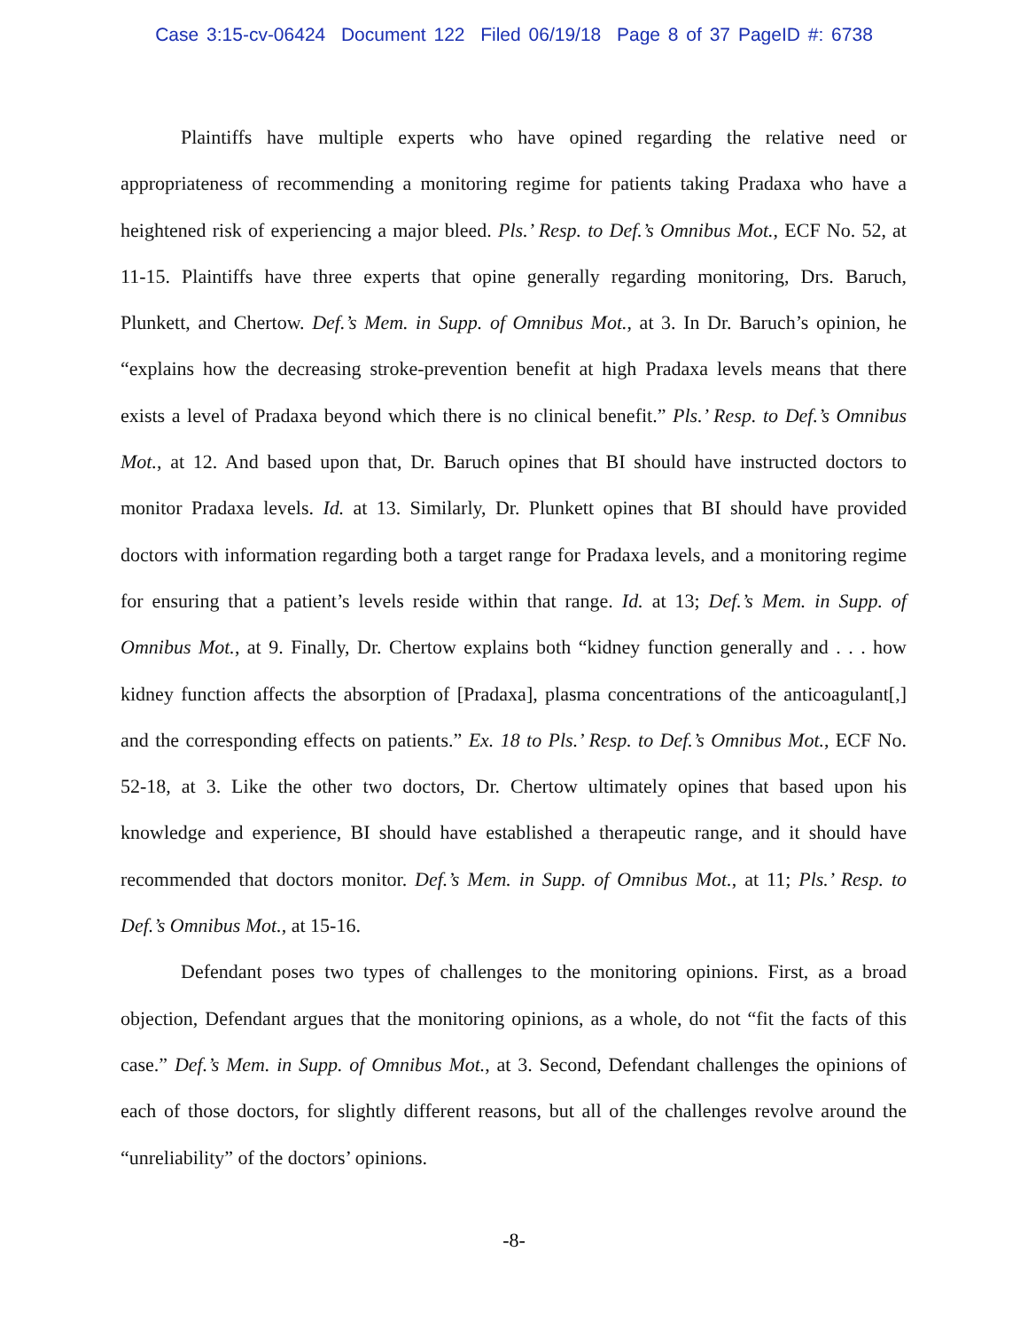Case 3:15-cv-06424 Document 122 Filed 06/19/18 Page 8 of 37 PageID #: 6738
Plaintiffs have multiple experts who have opined regarding the relative need or appropriateness of recommending a monitoring regime for patients taking Pradaxa who have a heightened risk of experiencing a major bleed. Pls.’ Resp. to Def.’s Omnibus Mot., ECF No. 52, at 11-15. Plaintiffs have three experts that opine generally regarding monitoring, Drs. Baruch, Plunkett, and Chertow. Def.’s Mem. in Supp. of Omnibus Mot., at 3. In Dr. Baruch’s opinion, he “explains how the decreasing stroke-prevention benefit at high Pradaxa levels means that there exists a level of Pradaxa beyond which there is no clinical benefit.” Pls.’ Resp. to Def.’s Omnibus Mot., at 12. And based upon that, Dr. Baruch opines that BI should have instructed doctors to monitor Pradaxa levels. Id. at 13. Similarly, Dr. Plunkett opines that BI should have provided doctors with information regarding both a target range for Pradaxa levels, and a monitoring regime for ensuring that a patient’s levels reside within that range. Id. at 13; Def.’s Mem. in Supp. of Omnibus Mot., at 9. Finally, Dr. Chertow explains both “kidney function generally and . . . how kidney function affects the absorption of [Pradaxa], plasma concentrations of the anticoagulant[,] and the corresponding effects on patients.” Ex. 18 to Pls.’ Resp. to Def.’s Omnibus Mot., ECF No. 52-18, at 3. Like the other two doctors, Dr. Chertow ultimately opines that based upon his knowledge and experience, BI should have established a therapeutic range, and it should have recommended that doctors monitor. Def.’s Mem. in Supp. of Omnibus Mot., at 11; Pls.’ Resp. to Def.’s Omnibus Mot., at 15-16.
Defendant poses two types of challenges to the monitoring opinions. First, as a broad objection, Defendant argues that the monitoring opinions, as a whole, do not “fit the facts of this case.” Def.’s Mem. in Supp. of Omnibus Mot., at 3. Second, Defendant challenges the opinions of each of those doctors, for slightly different reasons, but all of the challenges revolve around the “unreliability” of the doctors’ opinions.
-8-